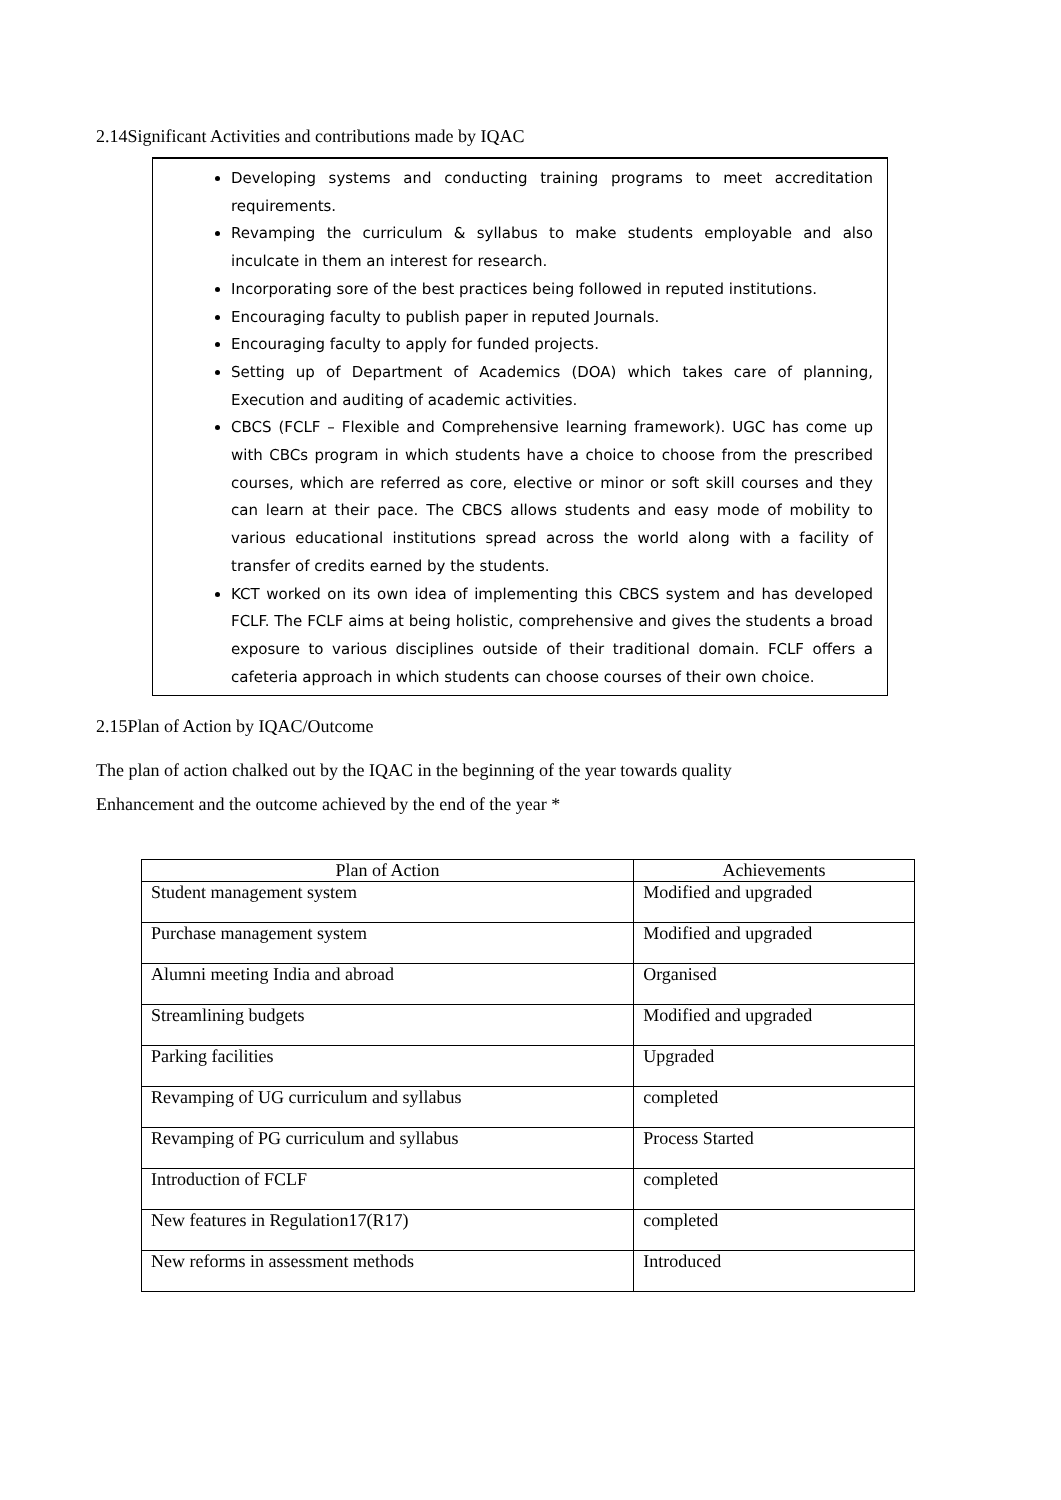2.14Significant Activities and contributions made by IQAC
Developing systems and conducting training programs to meet accreditation requirements.
Revamping the curriculum & syllabus to make students employable and also inculcate in them an interest for research.
Incorporating sore of the best practices being followed in reputed institutions.
Encouraging faculty to publish paper in reputed Journals.
Encouraging faculty to apply for funded projects.
Setting up of Department of Academics (DOA) which takes care of planning, Execution and auditing of academic activities.
CBCS (FCLF – Flexible and Comprehensive learning framework). UGC has come up with CBCs program in which students have a choice to choose from the prescribed courses, which are referred as core, elective or minor or soft skill courses and they can learn at their pace. The CBCS allows students and easy mode of mobility to various educational institutions spread across the world along with a facility of transfer of credits earned by the students.
KCT worked on its own idea of implementing this CBCS system and has developed FCLF. The FCLF aims at being holistic, comprehensive and gives the students a broad exposure to various disciplines outside of their traditional domain. FCLF offers a cafeteria approach in which students can choose courses of their own choice.
2.15Plan of Action by IQAC/Outcome
The plan of action chalked out by the IQAC in the beginning of the year towards quality
Enhancement and the outcome achieved by the end of the year *
| Plan of Action | Achievements |
| --- | --- |
| Student management system | Modified and upgraded |
| Purchase management system | Modified and upgraded |
| Alumni meeting India and abroad | Organised |
| Streamlining budgets | Modified and upgraded |
| Parking facilities | Upgraded |
| Revamping of UG curriculum and syllabus | completed |
| Revamping of PG curriculum and syllabus | Process Started |
| Introduction of FCLF | completed |
| New features in Regulation17(R17) | completed |
| New reforms in assessment methods | Introduced |